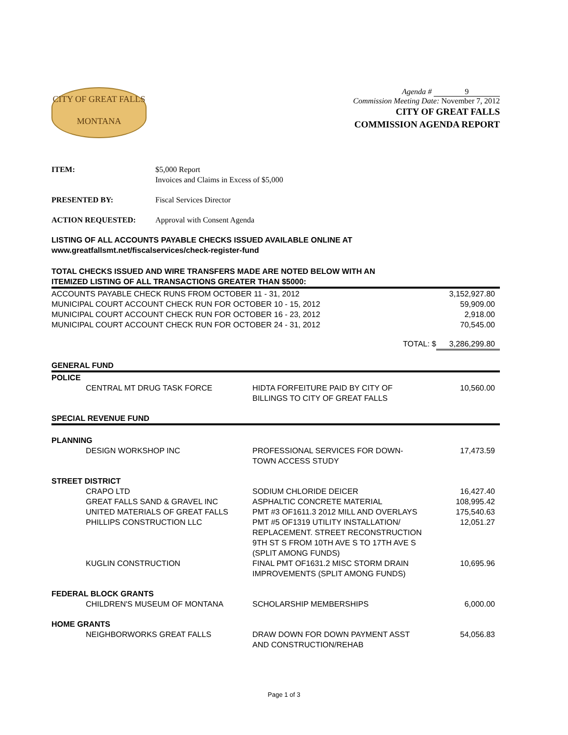CITY OF GREAT FALLS
MONTANA
Agenda # 9
Commission Meeting Date: November 7, 2012
CITY OF GREAT FALLS
COMMISSION AGENDA REPORT
ITEM: $5,000 Report
Invoices and Claims in Excess of $5,000
PRESENTED BY: Fiscal Services Director
ACTION REQUESTED: Approval with Consent Agenda
LISTING OF ALL ACCOUNTS PAYABLE CHECKS ISSUED AVAILABLE ONLINE AT
www.greatfallsmt.net/fiscalservices/check-register-fund
TOTAL CHECKS ISSUED AND WIRE TRANSFERS MADE ARE NOTED BELOW WITH AN
ITEMIZED LISTING OF ALL TRANSACTIONS GREATER THAN $5000:
| ACCOUNTS PAYABLE CHECK RUNS FROM OCTOBER 11 - 31, 2012 | 3,152,927.80 |
| MUNICIPAL COURT ACCOUNT CHECK RUN FOR OCTOBER 10 - 15, 2012 | 59,909.00 |
| MUNICIPAL COURT ACCOUNT CHECK RUN FOR OCTOBER 16 - 23, 2012 | 2,918.00 |
| MUNICIPAL COURT ACCOUNT CHECK RUN FOR OCTOBER 24 - 31, 2012 | 70,545.00 |
| TOTAL: $ | 3,286,299.80 |
| GENERAL FUND | | | |
| POLICE | | | |
| | CENTRAL MT DRUG TASK FORCE | HIDTA FORFEITURE PAID BY CITY OF BILLINGS TO CITY OF GREAT FALLS | 10,560.00 |
| SPECIAL REVENUE FUND | | | |
| PLANNING | | | |
| | DESIGN WORKSHOP INC | PROFESSIONAL SERVICES FOR DOWN- TOWN ACCESS STUDY | 17,473.59 |
| STREET DISTRICT | | | |
| | CRAPO LTD | SODIUM CHLORIDE DEICER | 16,427.40 |
| | GREAT FALLS SAND & GRAVEL INC | ASPHALTIC CONCRETE MATERIAL | 108,995.42 |
| | UNITED MATERIALS OF GREAT FALLS | PMT #3 OF1611.3 2012 MILL AND OVERLAYS | 175,540.63 |
| | PHILLIPS CONSTRUCTION LLC | PMT #5 OF1319 UTILITY INSTALLATION/ REPLACEMENT. STREET RECONSTRUCTION 9TH ST S FROM 10TH AVE S TO 17TH AVE S (SPLIT AMONG FUNDS) | 12,051.27 |
| | KUGLIN CONSTRUCTION | FINAL PMT OF1631.2 MISC STORM DRAIN IMPROVEMENTS (SPLIT AMONG FUNDS) | 10,695.96 |
| FEDERAL BLOCK GRANTS | | | |
| | CHILDREN'S MUSEUM OF MONTANA | SCHOLARSHIP MEMBERSHIPS | 6,000.00 |
| HOME GRANTS | | | |
| | NEIGHBORWORKS GREAT FALLS | DRAW DOWN FOR DOWN PAYMENT ASST AND CONSTRUCTION/REHAB | 54,056.83 |
Page 1 of 3